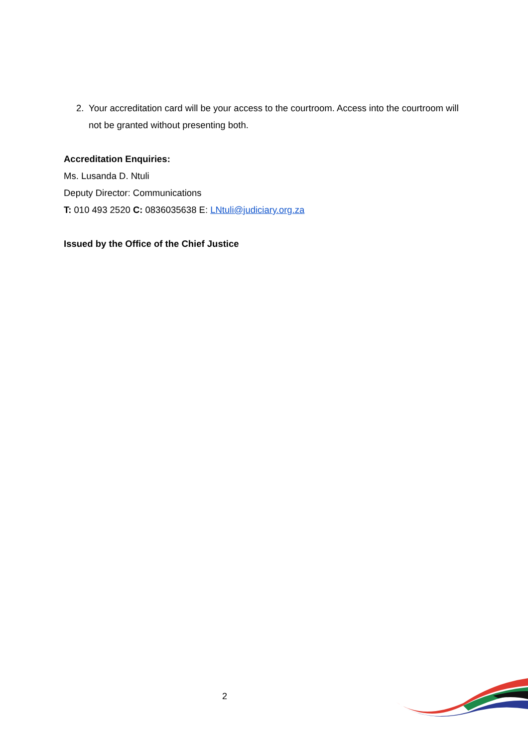2. Your accreditation card will be your access to the courtroom. Access into the courtroom will not be granted without presenting both.
Accreditation Enquiries:
Ms. Lusanda D. Ntuli
Deputy Director: Communications
T: 010 493 2520 C: 0836035638 E: LNtuli@judiciary.org.za
Issued by the Office of the Chief Justice
2